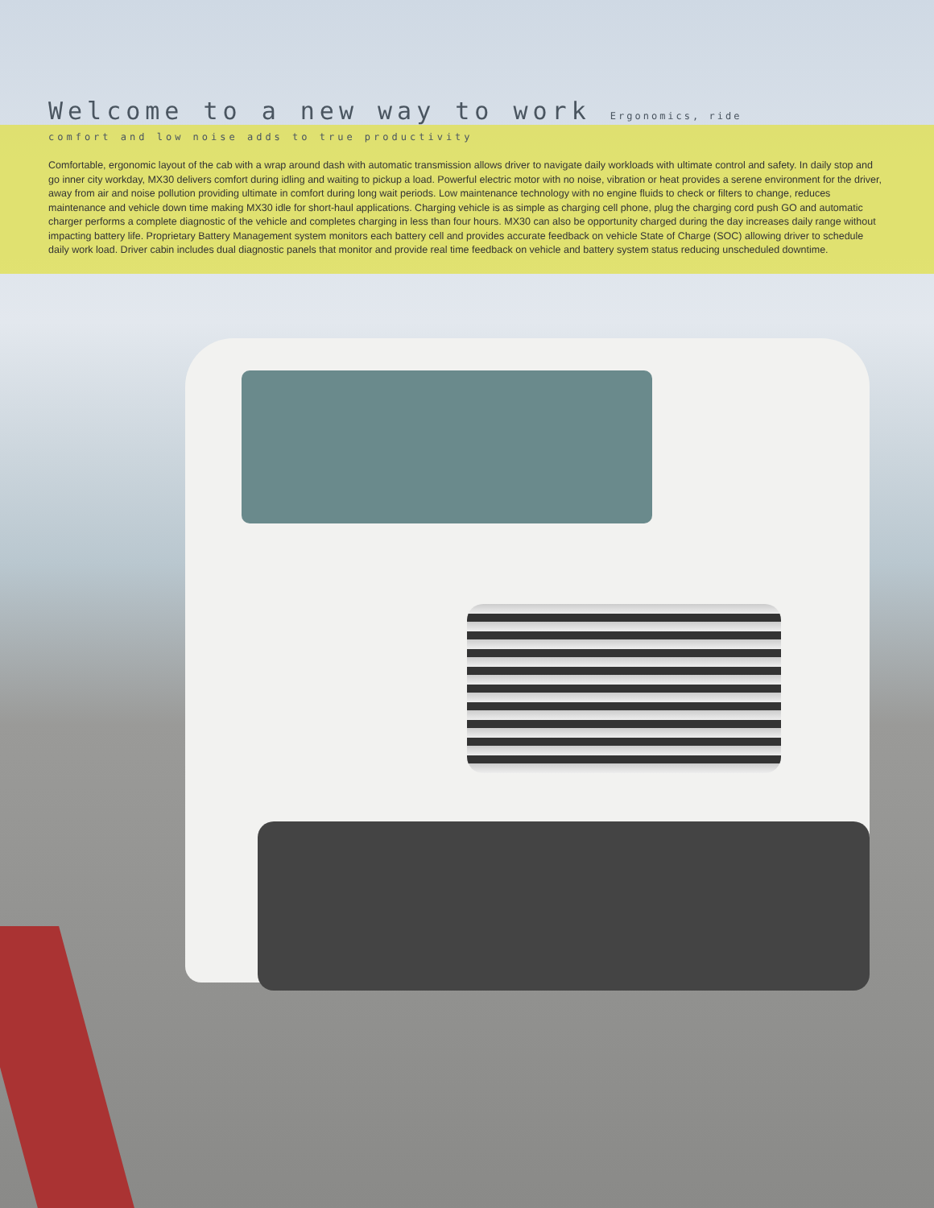Welcome to a new way to work Ergonomics, ride
comfort and low noise adds to true productivity
Comfortable, ergonomic layout of the cab with a wrap around dash with automatic transmission allows driver to navigate daily workloads with ultimate control and safety. In daily stop and go inner city workday, MX30 delivers comfort during idling and waiting to pickup a load. Powerful electric motor with no noise, vibration or heat provides a serene environment for the driver, away from air and noise pollution providing ultimate in comfort during long wait periods. Low maintenance technology with no engine fluids to check or filters to change, reduces maintenance and vehicle down time making MX30 idle for short-haul applications. Charging vehicle is as simple as charging cell phone, plug the charging cord push GO and automatic charger performs a complete diagnostic of the vehicle and completes charging in less than four hours. MX30 can also be opportunity charged during the day increases daily range without impacting battery life. Proprietary Battery Management system monitors each battery cell and provides accurate feedback on vehicle State of Charge (SOC) allowing driver to schedule daily work load. Driver cabin includes dual diagnostic panels that monitor and provide real time feedback on vehicle and battery system status reducing unscheduled downtime.